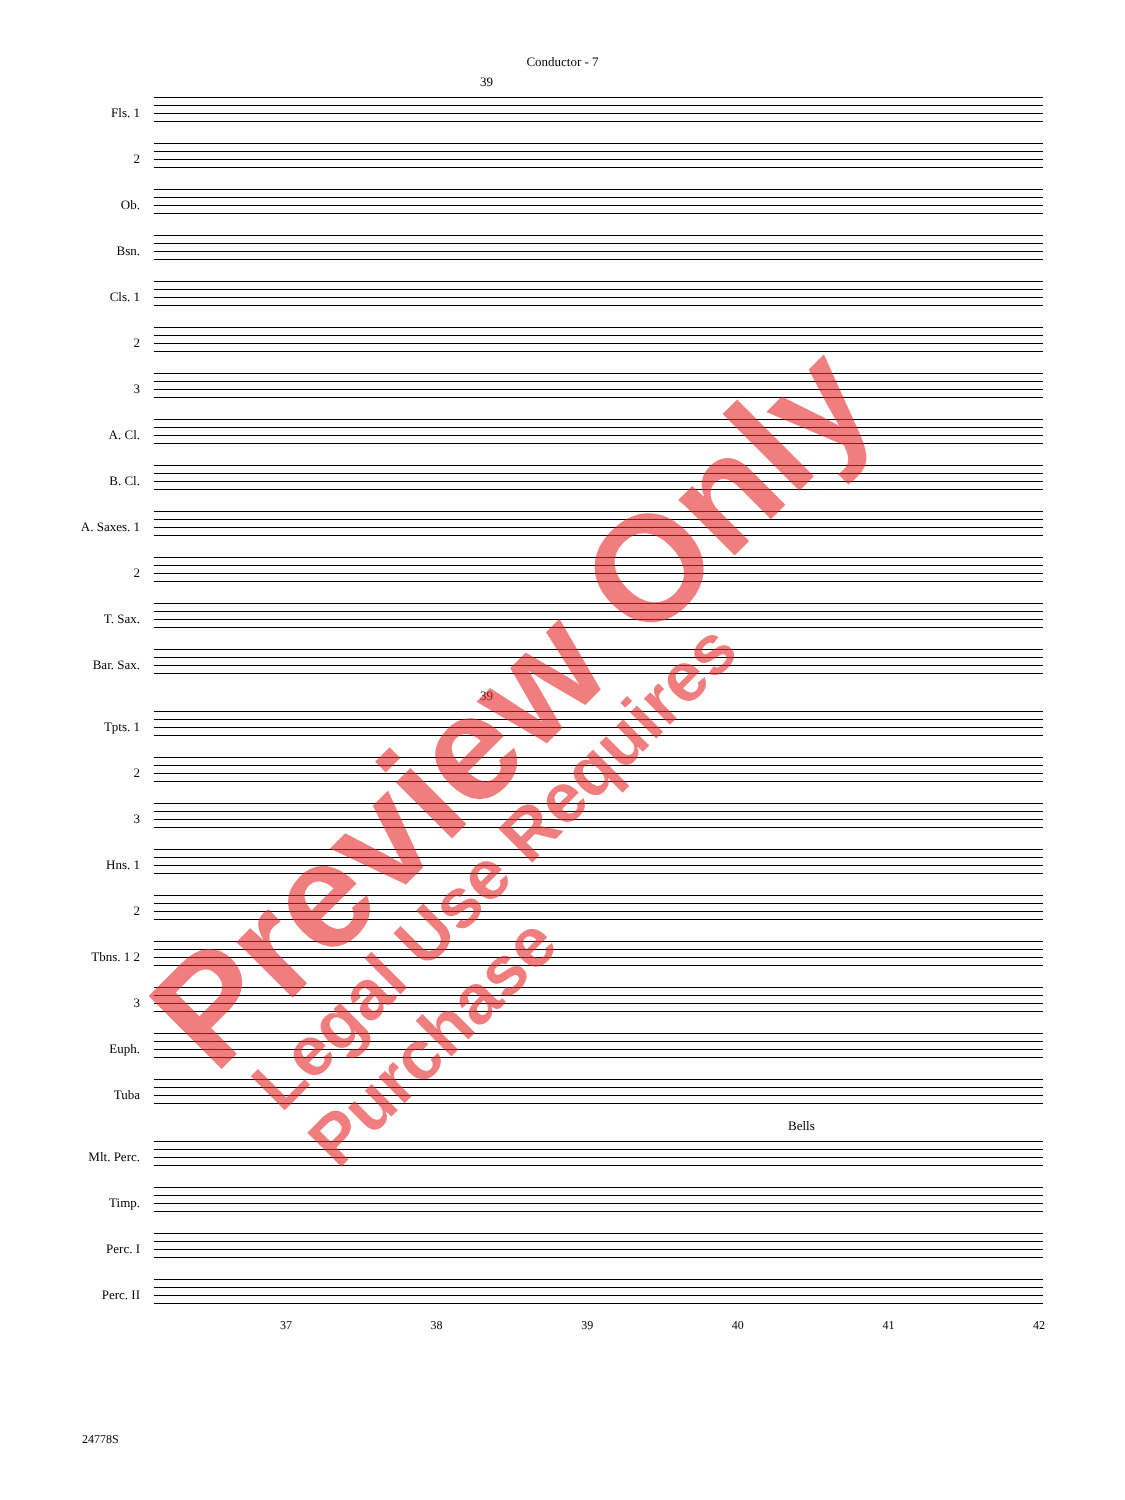Conductor - 7
39
Fls. 1
2
Ob.
Bsn.
Cls. 1
2
3
A. Cl.
B. Cl.
A. Saxes. 1
2
T. Sax.
Bar. Sax.
39
Tpts. 1
2
3
Hns. 1
2
Tbns. 1 2
3
Euph.
Tuba
Bells
Mlt. Perc.
Timp.
Perc. I
Perc. II
37 38 39 40 41 42
24778S
Preview Only Legal Use Requires Purchase